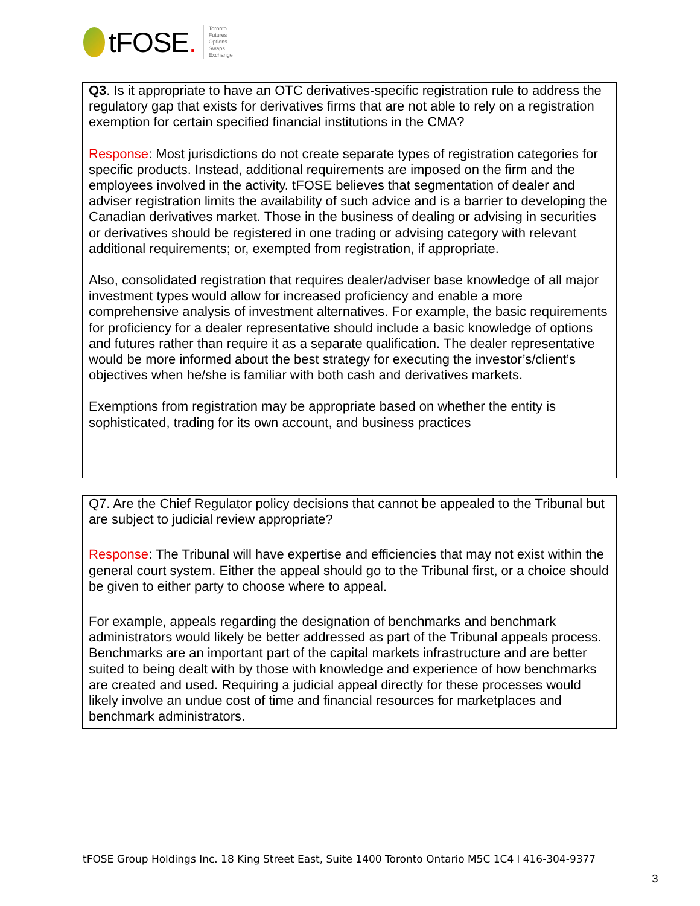tFOSE.
Toronto
Futures
Options
Swaps
Exchange
Q3. Is it appropriate to have an OTC derivatives-specific registration rule to address the regulatory gap that exists for derivatives firms that are not able to rely on a registration exemption for certain specified financial institutions in the CMA?
Response: Most jurisdictions do not create separate types of registration categories for specific products. Instead, additional requirements are imposed on the firm and the employees involved in the activity. tFOSE believes that segmentation of dealer and adviser registration limits the availability of such advice and is a barrier to developing the Canadian derivatives market. Those in the business of dealing or advising in securities or derivatives should be registered in one trading or advising category with relevant additional requirements; or, exempted from registration, if appropriate.
Also, consolidated registration that requires dealer/adviser base knowledge of all major investment types would allow for increased proficiency and enable a more comprehensive analysis of investment alternatives. For example, the basic requirements for proficiency for a dealer representative should include a basic knowledge of options and futures rather than require it as a separate qualification. The dealer representative would be more informed about the best strategy for executing the investor’s/client’s objectives when he/she is familiar with both cash and derivatives markets.
Exemptions from registration may be appropriate based on whether the entity is sophisticated, trading for its own account, and business practices
Q7. Are the Chief Regulator policy decisions that cannot be appealed to the Tribunal but are subject to judicial review appropriate?
Response: The Tribunal will have expertise and efficiencies that may not exist within the general court system. Either the appeal should go to the Tribunal first, or a choice should be given to either party to choose where to appeal.
For example, appeals regarding the designation of benchmarks and benchmark administrators would likely be better addressed as part of the Tribunal appeals process. Benchmarks are an important part of the capital markets infrastructure and are better suited to being dealt with by those with knowledge and experience of how benchmarks are created and used. Requiring a judicial appeal directly for these processes would likely involve an undue cost of time and financial resources for marketplaces and benchmark administrators.
tFOSE Group Holdings Inc. 18 King Street East, Suite 1400 Toronto Ontario M5C 1C4 l 416-304-9377
3